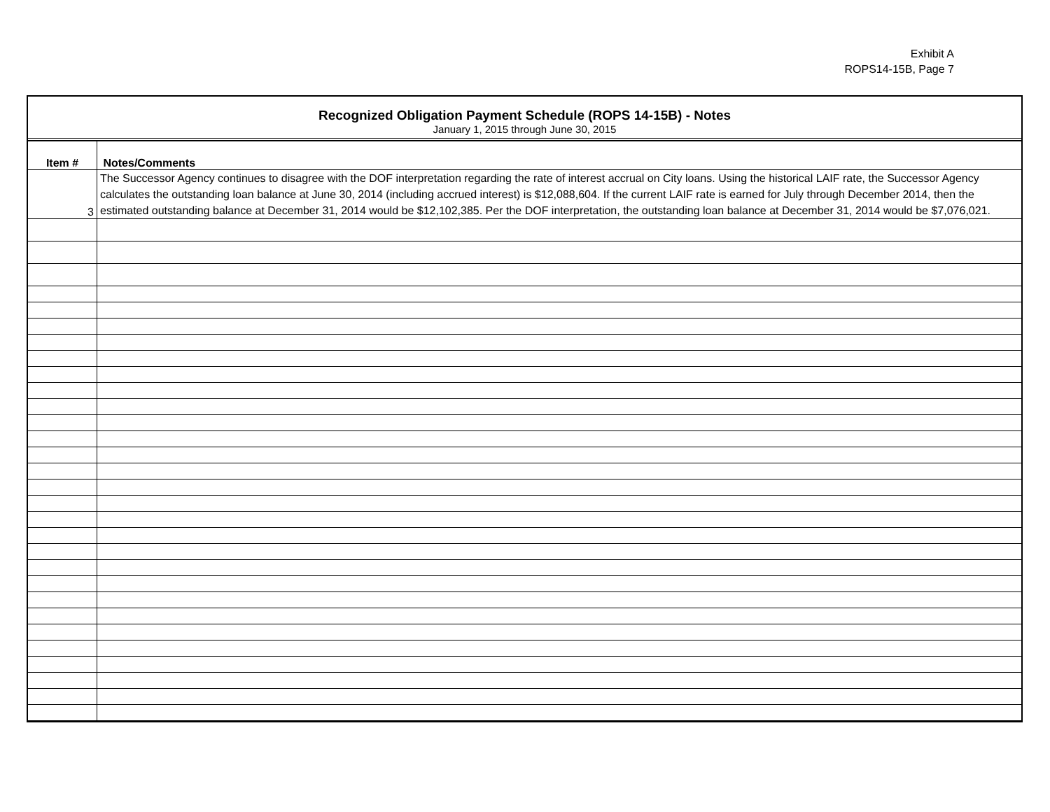Exhibit A
ROPS14-15B, Page 7
Recognized Obligation Payment Schedule (ROPS 14-15B) - Notes
January 1, 2015 through June 30, 2015
| Item # | Notes/Comments |
| --- | --- |
| 3 | The Successor Agency continues to disagree with the DOF interpretation regarding the rate of interest accrual on City loans. Using the historical LAIF rate, the Successor Agency calculates the outstanding loan balance at June 30, 2014 (including accrued interest) is $12,088,604. If the current LAIF rate is earned for July through December 2014, then the estimated outstanding balance at December 31, 2014 would be $12,102,385. Per the DOF interpretation, the outstanding loan balance at December 31, 2014 would be $7,076,021. |